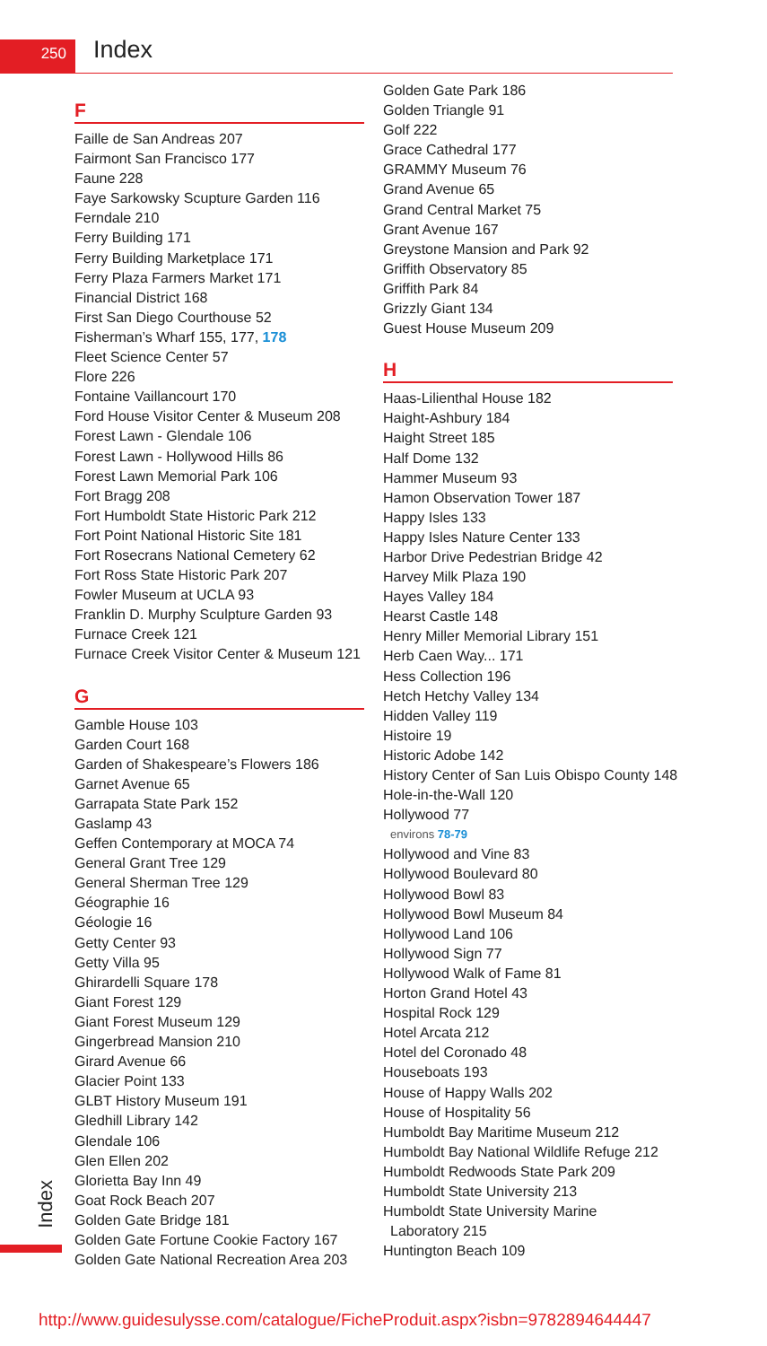250 Index
F
Faille de San Andreas 207
Fairmont San Francisco 177
Faune 228
Faye Sarkowsky Scupture Garden 116
Ferndale 210
Ferry Building 171
Ferry Building Marketplace 171
Ferry Plaza Farmers Market 171
Financial District 168
First San Diego Courthouse 52
Fisherman’s Wharf 155, 177, 178
Fleet Science Center 57
Flore 226
Fontaine Vaillancourt 170
Ford House Visitor Center & Museum 208
Forest Lawn - Glendale 106
Forest Lawn - Hollywood Hills 86
Forest Lawn Memorial Park 106
Fort Bragg 208
Fort Humboldt State Historic Park 212
Fort Point National Historic Site 181
Fort Rosecrans National Cemetery 62
Fort Ross State Historic Park 207
Fowler Museum at UCLA 93
Franklin D. Murphy Sculpture Garden 93
Furnace Creek 121
Furnace Creek Visitor Center & Museum 121
G
Gamble House 103
Garden Court 168
Garden of Shakespeare’s Flowers 186
Garnet Avenue 65
Garrapata State Park 152
Gaslamp 43
Geffen Contemporary at MOCA 74
General Grant Tree 129
General Sherman Tree 129
Géographie 16
Géologie 16
Getty Center 93
Getty Villa 95
Ghirardelli Square 178
Giant Forest 129
Giant Forest Museum 129
Gingerbread Mansion 210
Girard Avenue 66
Glacier Point 133
GLBT History Museum 191
Gledhill Library 142
Glendale 106
Glen Ellen 202
Glorietta Bay Inn 49
Goat Rock Beach 207
Golden Gate Bridge 181
Golden Gate Fortune Cookie Factory 167
Golden Gate National Recreation Area 203
Golden Gate Park 186
Golden Triangle 91
Golf 222
Grace Cathedral 177
GRAMMY Museum 76
Grand Avenue 65
Grand Central Market 75
Grant Avenue 167
Greystone Mansion and Park 92
Griffith Observatory 85
Griffith Park 84
Grizzly Giant 134
Guest House Museum 209
H
Haas-Lilienthal House 182
Haight-Ashbury 184
Haight Street 185
Half Dome 132
Hammer Museum 93
Hamon Observation Tower 187
Happy Isles 133
Happy Isles Nature Center 133
Harbor Drive Pedestrian Bridge 42
Harvey Milk Plaza 190
Hayes Valley 184
Hearst Castle 148
Henry Miller Memorial Library 151
Herb Caen Way... 171
Hess Collection 196
Hetch Hetchy Valley 134
Hidden Valley 119
Histoire 19
Historic Adobe 142
History Center of San Luis Obispo County 148
Hole-in-the-Wall 120
Hollywood 77
environs 78-79
Hollywood and Vine 83
Hollywood Boulevard 80
Hollywood Bowl 83
Hollywood Bowl Museum 84
Hollywood Land 106
Hollywood Sign 77
Hollywood Walk of Fame 81
Horton Grand Hotel 43
Hospital Rock 129
Hotel Arcata 212
Hotel del Coronado 48
Houseboats 193
House of Happy Walls 202
House of Hospitality 56
Humboldt Bay Maritime Museum 212
Humboldt Bay National Wildlife Refuge 212
Humboldt Redwoods State Park 209
Humboldt State University 213
Humboldt State University Marine
Laboratory 215
Huntington Beach 109
Index
http://www.guidesulysse.com/catalogue/FicheProduit.aspx?isbn=9782894644447